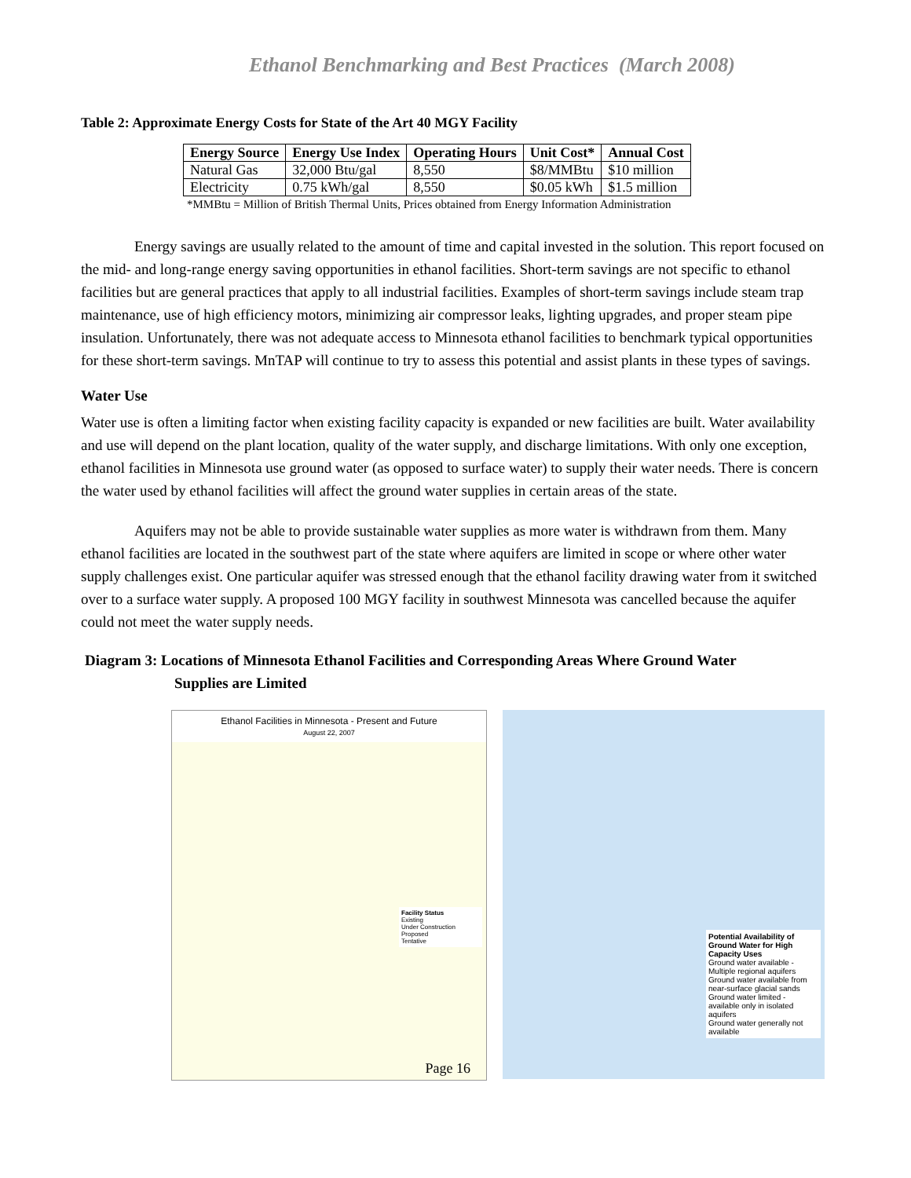Ethanol Benchmarking and Best Practices (March 2008)
Table 2: Approximate Energy Costs for State of the Art 40 MGY Facility
| Energy Source | Energy Use Index | Operating Hours | Unit Cost* | Annual Cost |
| --- | --- | --- | --- | --- |
| Natural Gas | 32,000 Btu/gal | 8,550 | $8/MMBtu | $10 million |
| Electricity | 0.75 kWh/gal | 8,550 | $0.05 kWh | $1.5 million |
*MMBtu = Million of British Thermal Units, Prices obtained from Energy Information Administration
Energy savings are usually related to the amount of time and capital invested in the solution. This report focused on the mid- and long-range energy saving opportunities in ethanol facilities. Short-term savings are not specific to ethanol facilities but are general practices that apply to all industrial facilities. Examples of short-term savings include steam trap maintenance, use of high efficiency motors, minimizing air compressor leaks, lighting upgrades, and proper steam pipe insulation. Unfortunately, there was not adequate access to Minnesota ethanol facilities to benchmark typical opportunities for these short-term savings. MnTAP will continue to try to assess this potential and assist plants in these types of savings.
Water Use
Water use is often a limiting factor when existing facility capacity is expanded or new facilities are built. Water availability and use will depend on the plant location, quality of the water supply, and discharge limitations. With only one exception, ethanol facilities in Minnesota use ground water (as opposed to surface water) to supply their water needs. There is concern the water used by ethanol facilities will affect the ground water supplies in certain areas of the state.
Aquifers may not be able to provide sustainable water supplies as more water is withdrawn from them. Many ethanol facilities are located in the southwest part of the state where aquifers are limited in scope or where other water supply challenges exist. One particular aquifer was stressed enough that the ethanol facility drawing water from it switched over to a surface water supply. A proposed 100 MGY facility in southwest Minnesota was cancelled because the aquifer could not meet the water supply needs.
Diagram 3: Locations of Minnesota Ethanol Facilities and Corresponding Areas Where Ground Water
Supplies are Limited
Ethanol Facilities in Minnesota - Present and Future
August 22, 2007
Facility Status
Existing
Under Construction
Proposed
Tentative
Page 16
Potential Availability of Ground Water for High Capacity Uses
Ground water available - Multiple regional aquifers
Ground water available from near-surface glacial sands
Ground water limited - available only in isolated aquifers
Ground water generally not available